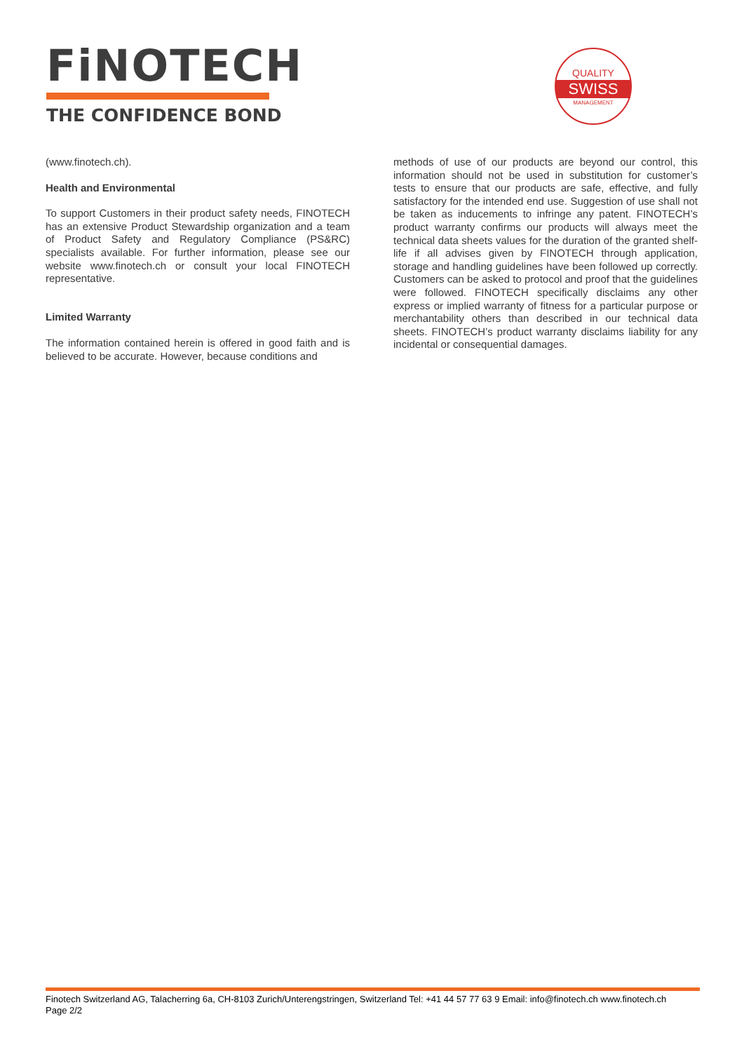FiNOTECH
THE CONFIDENCE BOND
QUALITY
SWISS
MANAGEMENT
(www.finotech.ch).
Health and Environmental
To support Customers in their product safety needs, FINOTECH has an extensive Product Stewardship organization and a team of Product Safety and Regulatory Compliance (PS&RC) specialists available. For further information, please see our website www.finotech.ch or consult your local FINOTECH representative.
Limited Warranty
The information contained herein is offered in good faith and is believed to be accurate. However, because conditions and
methods of use of our products are beyond our control, this information should not be used in substitution for customer’s tests to ensure that our products are safe, effective, and fully satisfactory for the intended end use. Suggestion of use shall not be taken as inducements to infringe any patent. FINOTECH’s product warranty confirms our products will always meet the technical data sheets values for the duration of the granted shelf-life if all advises given by FINOTECH through application, storage and handling guidelines have been followed up correctly. Customers can be asked to protocol and proof that the guidelines were followed. FINOTECH specifically disclaims any other express or implied warranty of fitness for a particular purpose or merchantability others than described in our technical data sheets. FINOTECH’s product warranty disclaims liability for any incidental or consequential damages.
Finotech Switzerland AG, Talacherring 6a, CH-8103 Zurich/Unterengstringen, Switzerland Tel: +41 44 57 77 63 9 Email: info@finotech.ch www.finotech.ch
Page 2/2